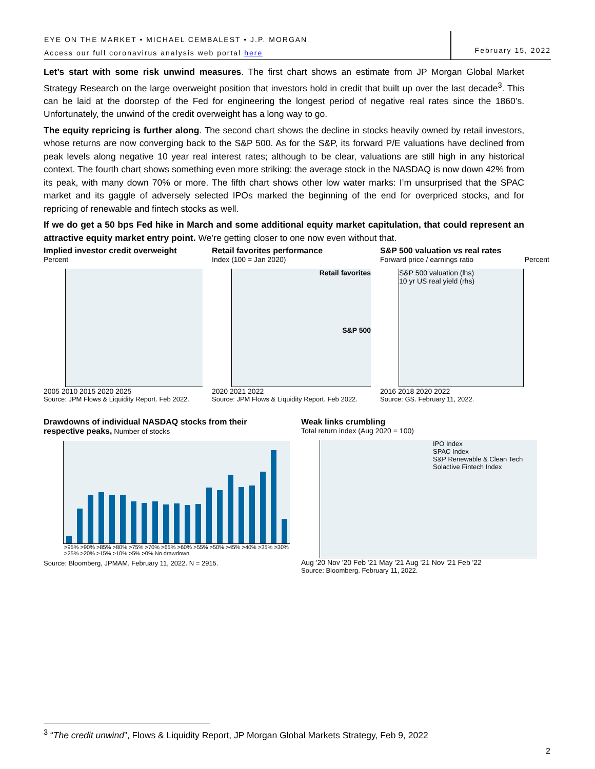EYE ON THE MARKET • MICHAEL CEMBALEST • J.P. MORGAN
Access our full coronavirus analysis web portal here
February 15, 2022
Let’s start with some risk unwind measures. The first chart shows an estimate from JP Morgan Global Market Strategy Research on the large overweight position that investors hold in credit that built up over the last decade<sup>3</sup>. This can be laid at the doorstep of the Fed for engineering the longest period of negative real rates since the 1860’s. Unfortunately, the unwind of the credit overweight has a long way to go.
The equity repricing is further along. The second chart shows the decline in stocks heavily owned by retail investors, whose returns are now converging back to the S&P 500. As for the S&P, its forward P/E valuations have declined from peak levels along negative 10 year real interest rates; although to be clear, valuations are still high in any historical context. The fourth chart shows something even more striking: the average stock in the NASDAQ is now down 42% from its peak, with many down 70% or more. The fifth chart shows other low water marks: I’m unsurprised that the SPAC market and its gaggle of adversely selected IPOs marked the beginning of the end for overpriced stocks, and for repricing of renewable and fintech stocks as well.
If we do get a 50 bps Fed hike in March and some additional equity market capitulation, that could represent an attractive equity market entry point. We’re getting closer to one now even without that.
Implied investor credit overweight
Percent
2005 2010 2015 2020 2025
Source: JPM Flows & Liquidity Report. Feb 2022.
Retail favorites performance
Index (100 = Jan 2020)
Retail favorites
S&P 500
2020 2021 2022
Source: JPM Flows & Liquidity Report. Feb 2022.
S&P 500 valuation vs real rates
Forward price / earnings ratio Percent
S&P 500 valuation (lhs)
10 yr US real yield (rhs)
2016 2018 2020 2022
Source: GS. February 11, 2022.
Drawdowns of individual NASDAQ stocks from their respective peaks, Number of stocks
>95% >90% >85% >80% >75% >70% >65% >60% >55% >50% >45% >40% >35% >30% >25% >20% >15% >10% >5% >0% No drawdown
Source: Bloomberg, JPMAM. February 11, 2022. N = 2915.
Weak links crumbling
Total return index (Aug 2020 = 100)
IPO Index
SPAC Index
S&P Renewable & Clean Tech
Solactive Fintech Index
Aug '20 Nov '20 Feb '21 May '21 Aug '21 Nov '21 Feb '22
Source: Bloomberg. February 11, 2022.
<sup>3</sup> “The credit unwind”, Flows & Liquidity Report, JP Morgan Global Markets Strategy, Feb 9, 2022
2